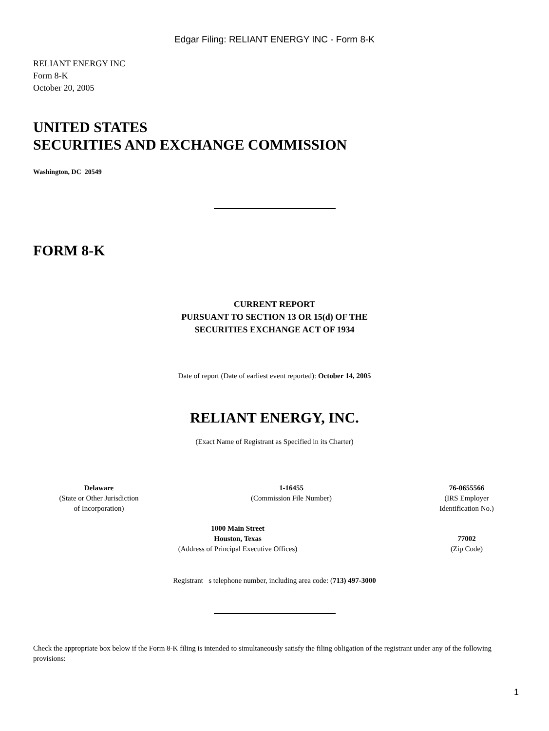Edgar Filing: RELIANT ENERGY INC - Form 8-K
RELIANT ENERGY INC
Form 8-K
October 20, 2005
UNITED STATES
SECURITIES AND EXCHANGE COMMISSION
Washington, DC 20549
FORM 8-K
CURRENT REPORT
PURSUANT TO SECTION 13 OR 15(d) OF THE
SECURITIES EXCHANGE ACT OF 1934
Date of report (Date of earliest event reported): October 14, 2005
RELIANT ENERGY, INC.
(Exact Name of Registrant as Specified in its Charter)
Delaware
(State or Other Jurisdiction
of Incorporation)
1-16455
(Commission File Number)
76-0655566
(IRS Employer
Identification No.)
1000 Main Street
Houston, Texas
(Address of Principal Executive Offices)
77002
(Zip Code)
Registrant s telephone number, including area code: (713) 497-3000
Check the appropriate box below if the Form 8-K filing is intended to simultaneously satisfy the filing obligation of the registrant under any of the following provisions:
1